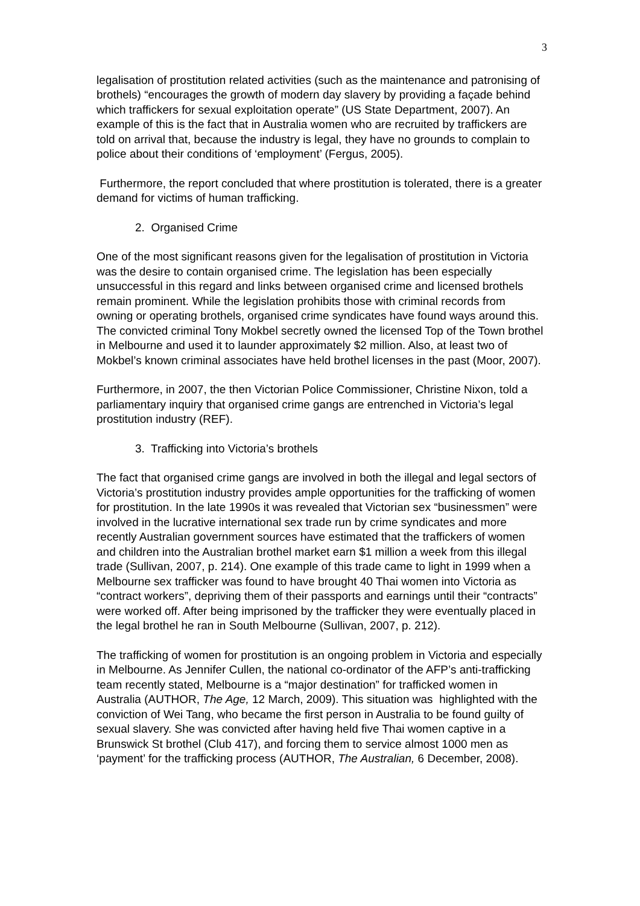3
legalisation of prostitution related activities (such as the maintenance and patronising of brothels) “encourages the growth of modern day slavery by providing a façade behind which traffickers for sexual exploitation operate” (US State Department, 2007). An example of this is the fact that in Australia women who are recruited by traffickers are told on arrival that, because the industry is legal, they have no grounds to complain to police about their conditions of ‘employment’ (Fergus, 2005).
Furthermore, the report concluded that where prostitution is tolerated, there is a greater demand for victims of human trafficking.
2. Organised Crime
One of the most significant reasons given for the legalisation of prostitution in Victoria was the desire to contain organised crime. The legislation has been especially unsuccessful in this regard and links between organised crime and licensed brothels remain prominent. While the legislation prohibits those with criminal records from owning or operating brothels, organised crime syndicates have found ways around this. The convicted criminal Tony Mokbel secretly owned the licensed Top of the Town brothel in Melbourne and used it to launder approximately $2 million. Also, at least two of Mokbel’s known criminal associates have held brothel licenses in the past (Moor, 2007).
Furthermore, in 2007, the then Victorian Police Commissioner, Christine Nixon, told a parliamentary inquiry that organised crime gangs are entrenched in Victoria’s legal prostitution industry (REF).
3. Trafficking into Victoria’s brothels
The fact that organised crime gangs are involved in both the illegal and legal sectors of Victoria’s prostitution industry provides ample opportunities for the trafficking of women for prostitution. In the late 1990s it was revealed that Victorian sex “businessmen” were involved in the lucrative international sex trade run by crime syndicates and more recently Australian government sources have estimated that the traffickers of women and children into the Australian brothel market earn $1 million a week from this illegal trade (Sullivan, 2007, p. 214). One example of this trade came to light in 1999 when a Melbourne sex trafficker was found to have brought 40 Thai women into Victoria as “contract workers”, depriving them of their passports and earnings until their “contracts” were worked off. After being imprisoned by the trafficker they were eventually placed in the legal brothel he ran in South Melbourne (Sullivan, 2007, p. 212).
The trafficking of women for prostitution is an ongoing problem in Victoria and especially in Melbourne. As Jennifer Cullen, the national co-ordinator of the AFP’s anti-trafficking team recently stated, Melbourne is a “major destination” for trafficked women in Australia (AUTHOR, The Age, 12 March, 2009). This situation was highlighted with the conviction of Wei Tang, who became the first person in Australia to be found guilty of sexual slavery. She was convicted after having held five Thai women captive in a Brunswick St brothel (Club 417), and forcing them to service almost 1000 men as ‘payment’ for the trafficking process (AUTHOR, The Australian, 6 December, 2008).